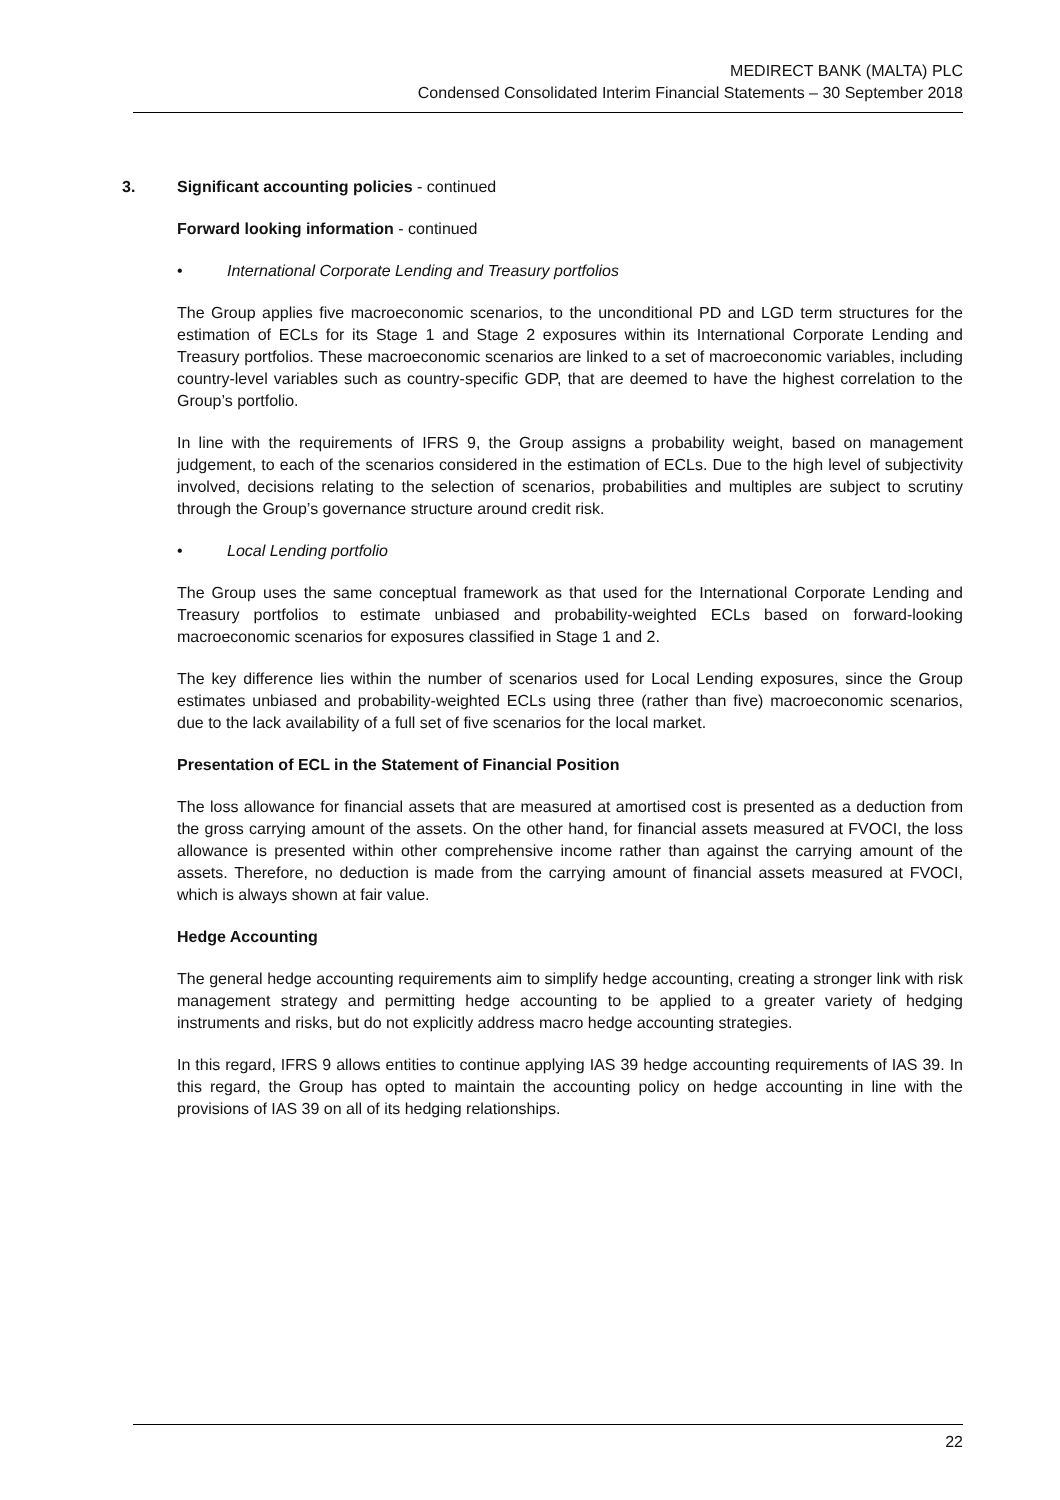MEDIRECT BANK (MALTA) PLC
Condensed Consolidated Interim Financial Statements – 30 September 2018
3. Significant accounting policies - continued
Forward looking information - continued
• International Corporate Lending and Treasury portfolios
The Group applies five macroeconomic scenarios, to the unconditional PD and LGD term structures for the estimation of ECLs for its Stage 1 and Stage 2 exposures within its International Corporate Lending and Treasury portfolios. These macroeconomic scenarios are linked to a set of macroeconomic variables, including country-level variables such as country-specific GDP, that are deemed to have the highest correlation to the Group’s portfolio.
In line with the requirements of IFRS 9, the Group assigns a probability weight, based on management judgement, to each of the scenarios considered in the estimation of ECLs. Due to the high level of subjectivity involved, decisions relating to the selection of scenarios, probabilities and multiples are subject to scrutiny through the Group’s governance structure around credit risk.
• Local Lending portfolio
The Group uses the same conceptual framework as that used for the International Corporate Lending and Treasury portfolios to estimate unbiased and probability-weighted ECLs based on forward-looking macroeconomic scenarios for exposures classified in Stage 1 and 2.
The key difference lies within the number of scenarios used for Local Lending exposures, since the Group estimates unbiased and probability-weighted ECLs using three (rather than five) macroeconomic scenarios, due to the lack availability of a full set of five scenarios for the local market.
Presentation of ECL in the Statement of Financial Position
The loss allowance for financial assets that are measured at amortised cost is presented as a deduction from the gross carrying amount of the assets. On the other hand, for financial assets measured at FVOCI, the loss allowance is presented within other comprehensive income rather than against the carrying amount of the assets. Therefore, no deduction is made from the carrying amount of financial assets measured at FVOCI, which is always shown at fair value.
Hedge Accounting
The general hedge accounting requirements aim to simplify hedge accounting, creating a stronger link with risk management strategy and permitting hedge accounting to be applied to a greater variety of hedging instruments and risks, but do not explicitly address macro hedge accounting strategies.
In this regard, IFRS 9 allows entities to continue applying IAS 39 hedge accounting requirements of IAS 39. In this regard, the Group has opted to maintain the accounting policy on hedge accounting in line with the provisions of IAS 39 on all of its hedging relationships.
22